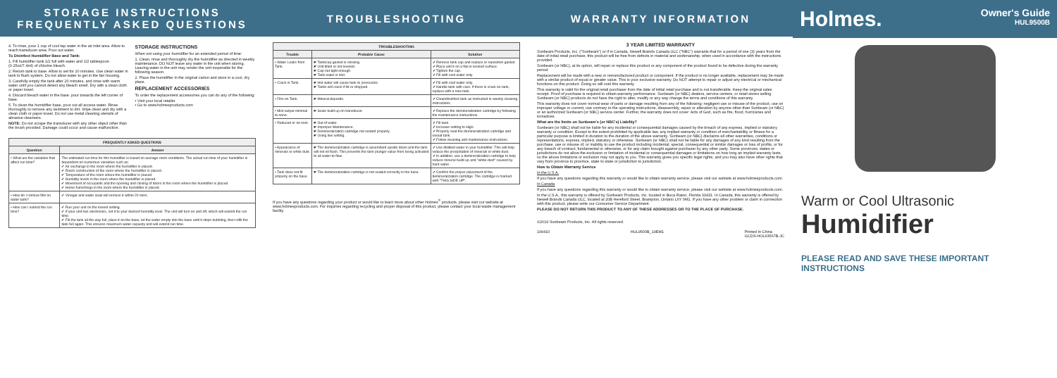STORAGE INSTRUCTIONS
FREQUENTLY ASKED QUESTIONS
4. To rinse, pour 1 cup of cool tap water in the air inlet area. Allow to reach transducer area. Pour out water.
To Disinfect Humidifier Base and Tank:
1. Fill humidifier tank 1/2 full with water and 1/2 tablespoon (0.25oz/7.4ml) of chlorine bleach.
2. Return tank to base. Allow to set for 20 minutes. Use clean water in tank to flush system. Do not allow water to get in the fan housing.
3. Carefully empty the tank after 20 minutes, and rinse with warm water until you cannot detect any bleach smell. Dry with a clean cloth or paper towel.
4. Discard bleach water in the base. pour towards the left corner of base.
5. To clean the humidifier base, pour out all access water. Rinse thoroughly to remove any sediment to dirt. Wipe clean and dry with a clean cloth or paper towel. Do not use metal cleaning utensils of abrasive cleansers.
NOTE: Do not scrape the transducer with any other object other than the brush provided. Damage could occur and cause malfunction.
STORAGE INSTRUCTIONS
When not using your humidifier for an extended period of time:
1. Clean, rinse and thoroughly dry the humidifier as directed in weekly maintenance. DO NOT leave any water in the unit when storing. Leaving water in the unit may render the unit inoperable for the following season.
2. Place the humidifier in the original carton and store in a cool, dry place.
REPLACEMENT ACCESSORIES
To order the replacement accessories you can do any of the following:
• Visit your local retailer
• Go to www.holmesproducts.com
| FREQUENTLY ASKED QUESTIONS | |
| --- | --- |
| Question | Answer |
| • What are the variables that affect run time? | The estimated run time for this humidifier is based on average room conditions. The actual run time of your humidifier is dependent on numerous variables such as: ✔ Air exchange in the room where the humidifier is placed. ✔ Room construction of the room where the humidifier is placed. ✔ Temperature of the room where the humidifier is placed. ✔ Humidity levels in the room where the humidifier is placed. ✔ Movement of occupants and the opening and closing of doors in the room where the humidifier is placed. ✔ Home furnishings in the room where the humidifier is placed. |
| • How do I remove film on water tank? | ✔ Vinegar and water soak will remove it within 20 mins. |
| • How can I extend the run time? | ✔ Run your unit on the lowest setting. ✔ If your unit has electronics, set it to your desired humidity level. The unit will turn on and off, which will extend the run time. ✔ Fill the tank all the way full, place it on the base, let the water empty into the base until it stops bubbling, then refill the tank full again. This ensures maximum water capacity and will extend run time. |
TROUBLESHOOTING
| TROUBLESHOOTING | | |
| --- | --- | --- |
| Trouble | Probable Cause | Solution |
| • Water Leaks from Tank. | ☛ Tank/cap gasket is missing. ☛ Unit tilted or not leveled. ☛ Cap not tight enough. ☛ Tank water is Hot. | ✔ Remove tank cap and replace or reposition gasket. ✔ Place unit it on a flat or leveled surface. ✔ Tighten the cap. ✔ Fill with cool water only. |
| • Crack in Tank. | ☛ Hot water will cause tank to pressurize. ☛ Tanks will crack if hit or dropped. | ✔ Fill with cool water only. ✔ Handle tank with care. If there is crack on tank, replace with a new tank. |
| • Film on Tank. | ☛ Mineral deposits. | ✔ Clean/disinfect tank as instructed in weekly cleaning instructions. |
| • Mist output minimal to none. | ☛ Scale build up on transducer. | ✔ Replace the demineralization cartridge by following the maintenance instructions. |
| • Reduced or no mist. | ☛ Out of water. ☛ Improper Maintenance. ☛ Demineralization cartridge not seated properly. ☛ Using low setting. | ✔ Fill tank. ✔ Increase setting to High. ✔ Properly seat the demineralization cartridge and reseat tank. ✔ Follow cleaning and maintenance instructions. |
| • Appearance of minerals or white dust. | ☛ The demineralization cartridge is assembled upside down and the tank will not sit flush. This prevents the tank plunger value from being activated to all water to flow. | ✔ Use distilled water in your humidifier. This will help reduce the precipitation of minerals or white dust. ✔ In addition, use a demineralization cartridge to help reduce mineral build-up and "white-dust" caused by hard water. |
| • Tank does not fit properly on the base. | ☛ The demineralization cartridge is not seated correctly in the base. | ✔ Confirm the proper placement of the demineralization cartridge. The cartridge is marked with "THIS SIDE UP". |
If you have any questions regarding your product or would like to learn more about other Holmes<sup>®</sup> products, please visit our website at www.holmesproducts.com. For inquiries regarding recycling and proper disposal of this product, please contact your local waste management facility.
WARRANTY INFORMATION
3 YEAR LIMITED WARRANTY
Sunbeam Products, Inc. ("Sunbeam") or if in Canada, Newell Brands Canada ULC ("NBC") warrants that for a period of one (3) years from the date of initial retail purchase, this product will be free from defects in material and workmanship, when used in accordance with the instructions provided.
Sunbeam (or NBC), at its option, will repair or replace this product or any component of the product found to be defective during the warranty period.
Replacement will be made with a new or remanufactured product or component. If the product is no longer available, replacement may be made with a similar product of equal or greater value. This is your exclusive warranty. Do NOT attempt to repair or adjust any electrical or mechanical functions on this product. Doing so will void this warranty.
This warranty is valid for the original retail purchaser from the date of initial retail purchase and is not transferable. Keep the original sales receipt. Proof of purchase is required to obtain warranty performance. Sunbeam (or NBC) dealers, service centers, or retail stores selling Sunbeam (or NBC) products do not have the right to alter, modify or any way change the terms and conditions of this warranty.
This warranty does not cover normal wear of parts or damage resulting from any of the following: negligent use or misuse of the product, use on improper voltage or current, use contrary to the operating instructions, disassembly, repair or alteration by anyone other than Sunbeam (or NBC) or an authorized Sunbeam (or NBC) service center. Further, the warranty does not cover: Acts of God, such as fire, flood, hurricanes and tornadoes.
What are the limits on Sunbeam's (or NBC's) Liability?
Sunbeam (or NBC) shall not be liable for any incidental or consequential damages caused by the breach of any express, implied or statutory warranty or condition. Except to the extent prohibited by applicable law, any implied warranty or condition of merchantability or fitness for a particular purpose is limited in duration to the duration of the above warranty. Sunbeam (or NBC) disclaims all other warranties, conditions or representations, express, implied, statutory or otherwise. Sunbeam (or NBC) shall not be liable for any damages of any kind resulting from the purchase, use or misuse of, or inability to use the product including incidental, special, consequential or similar damages or loss of profits, or for any breach of contract, fundamental or otherwise, or for any claim brought against purchaser by any other party. Some provinces, states or jurisdictions do not allow the exclusion or limitation of incidental or consequential damages or limitations on how long an implied warranty lasts, so the above limitations or exclusion may not apply to you. This warranty gives you specific legal rights, and you may also have other rights that vary from province to province, state to state or jurisdiction to jurisdiction.
How to Obtain Warranty Service
In the U.S.A.
If you have any questions regarding this warranty or would like to obtain warranty service, please visit our website at www.holmesproducts.com.
In Canada
If you have any questions regarding this warranty or would like to obtain warranty service, please visit our website at www.holmesproducts.com.
In the U.S.A., this warranty is offered by Sunbeam Products, Inc. located in Boca Raton, Florida 33431. In Canada, this warranty is offered by Newell Brands Canada ULC, located at 20B Hereford Street, Brampton, Ontario L6Y 0M1. If you have any other problem or claim in connection with this product, please write our Consumer Service Department.
PLEASE DO NOT RETURN THIS PRODUCT TO ANY OF THESE ADDRESSES OR TO THE PLACE OF PURCHASE.
©2019 Sunbeam Products, Inc. All rights reserved.
199410 HUL9500B_19EM1 Printed In China
GCDS-HOL63567B-JC
Holmes. Owner's Guide
HUL9500B
Warm or Cool Ultrasonic
Humidifier
PLEASE READ AND SAVE THESE IMPORTANT INSTRUCTIONS